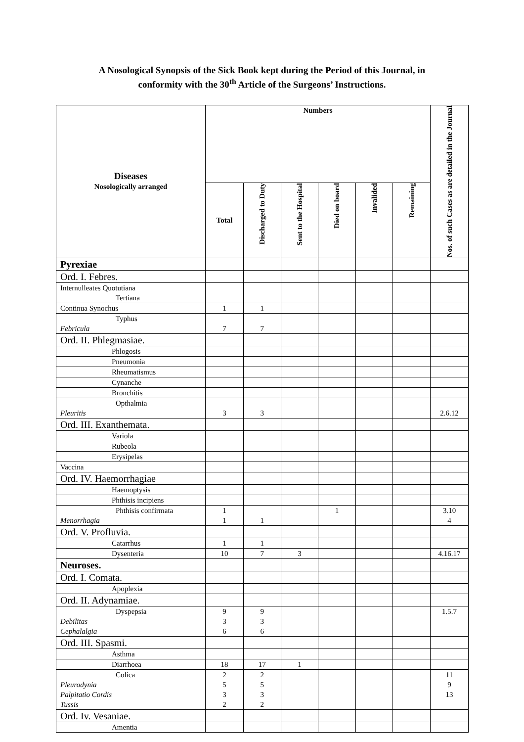A Nosological Synopsis of the Sick Book kept during the Period of this Journal, in
conformity with the 30<sup>th</sup> Article of the Surgeons’ Instructions.
| Diseases Nosologically arranged | Numbers | | | | | | Nos. of such Cases as are detailed in the Journal |
| --- | --- | --- | --- | --- | --- | --- | --- |
| | Total | Discharged to Duty | Sent to the Hospital | Died on board | Invalided | Remaining | |
| Pyrexiae | | | | | | | |
| Ord. I. Febres. | | | | | | | |
| Internulleates Quotutiana Tertiana | | | | | | | |
| Continua Synochus | 1 | 1 | | | | | |
| Typhus Febricula | 7 | 7 | | | | | |
| Ord. II. Phlegmasiae. | | | | | | | |
| Phlogosis | | | | | | | |
| Pneumonia | | | | | | | |
| Rheumatismus | | | | | | | |
| Cynanche | | | | | | | |
| Bronchitis | | | | | | | |
| Opthalmia Pleuritis | 3 | 3 | | | | | 2.6.12 |
| Ord. III. Exanthemata. | | | | | | | |
| Variola | | | | | | | |
| Rubeola | | | | | | | |
| Erysipelas | | | | | | | |
| Vaccina | | | | | | | |
| Ord. IV. Haemorrhagiae | | | | | | | |
| Haemoptysis | | | | | | | |
| Phthisis incipiens | | | | | | | |
| Phthisis confirmata Menorrhagia | 1 1 | 1 | | 1 | | | 3.10 4 |
| Ord. V. Profluvia. | | | | | | | |
| Catarrhus | 1 | 1 | | | | | |
| Dysenteria | 10 | 7 | 3 | | | | 4.16.17 |
| Neuroses. | | | | | | | |
| Ord. I. Comata. | | | | | | | |
| Apoplexia | | | | | | | |
| Ord. II. Adynamiae. | | | | | | | |
| Dyspepsia Debilitas Cephalalgia | 9 3 6 | 9 3 6 | | | | | 1.5.7 |
| Ord. III. Spasmi. | | | | | | | |
| Asthma | | | | | | | |
| Diarrhoea | 18 | 17 | 1 | | | | |
| Colica Pleurodynia Palpitatio Cordis Tussis | 2 5 3 2 | 2 5 3 2 | | | | | 11 9 13 |
| Ord. Iv. Vesaniae. | | | | | | | |
| Amentia | | | | | | | |